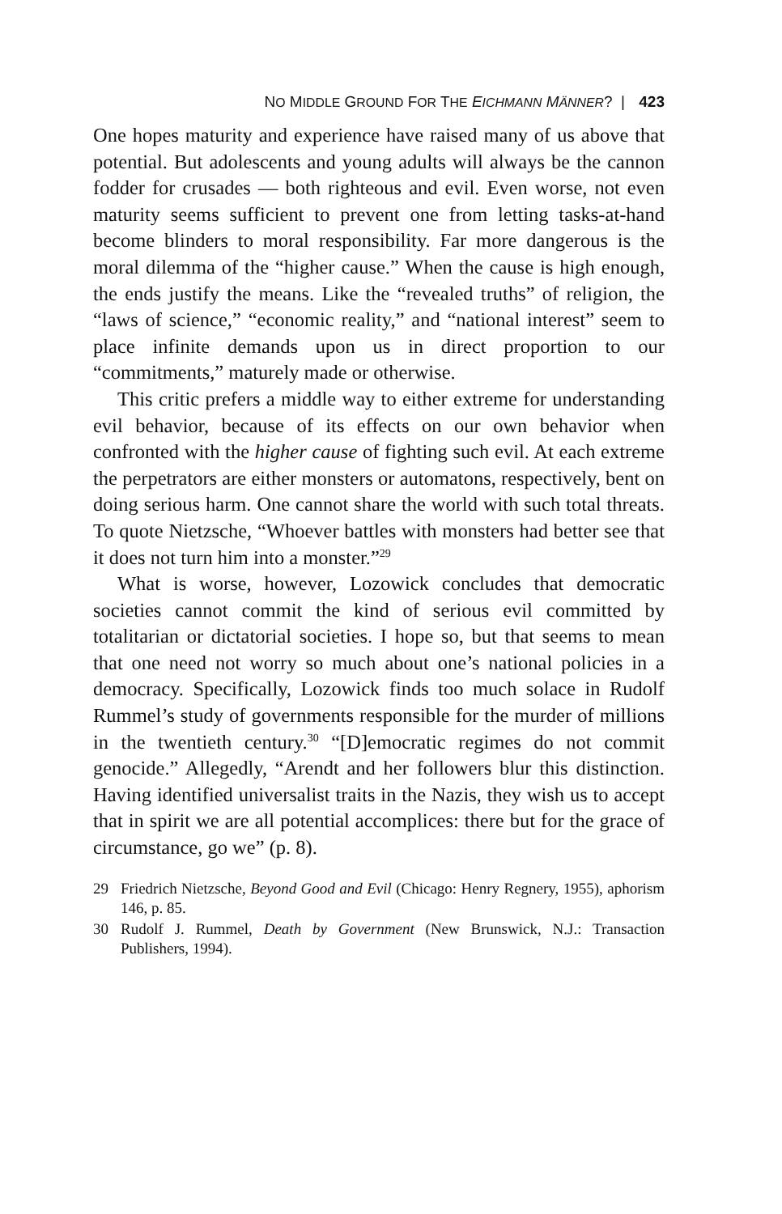NO MIDDLE GROUND FOR THE EICHMANN MÄNNER? | 423
One hopes maturity and experience have raised many of us above that potential. But adolescents and young adults will always be the cannon fodder for crusades — both righteous and evil. Even worse, not even maturity seems sufficient to prevent one from letting tasks-at-hand become blinders to moral responsibility. Far more dangerous is the moral dilemma of the “higher cause.” When the cause is high enough, the ends justify the means. Like the “revealed truths” of religion, the “laws of science,” “economic reality,” and “national interest” seem to place infinite demands upon us in direct proportion to our “commitments,” maturely made or otherwise.
This critic prefers a middle way to either extreme for understanding evil behavior, because of its effects on our own behavior when confronted with the higher cause of fighting such evil. At each extreme the perpetrators are either monsters or automatons, respectively, bent on doing serious harm. One cannot share the world with such total threats. To quote Nietzsche, “Whoever battles with monsters had better see that it does not turn him into a monster.”<sup>29</sup>
What is worse, however, Lozowick concludes that democratic societies cannot commit the kind of serious evil committed by totalitarian or dictatorial societies. I hope so, but that seems to mean that one need not worry so much about one’s national policies in a democracy. Specifically, Lozowick finds too much solace in Rudolf Rummel’s study of governments responsible for the murder of millions in the twentieth century.<sup>30</sup> “[D]emocratic regimes do not commit genocide.” Allegedly, “Arendt and her followers blur this distinction. Having identified universalist traits in the Nazis, they wish us to accept that in spirit we are all potential accomplices: there but for the grace of circumstance, go we” (p. 8).
29 Friedrich Nietzsche, Beyond Good and Evil (Chicago: Henry Regnery, 1955), aphorism 146, p. 85.
30 Rudolf J. Rummel, Death by Government (New Brunswick, N.J.: Transaction Publishers, 1994).